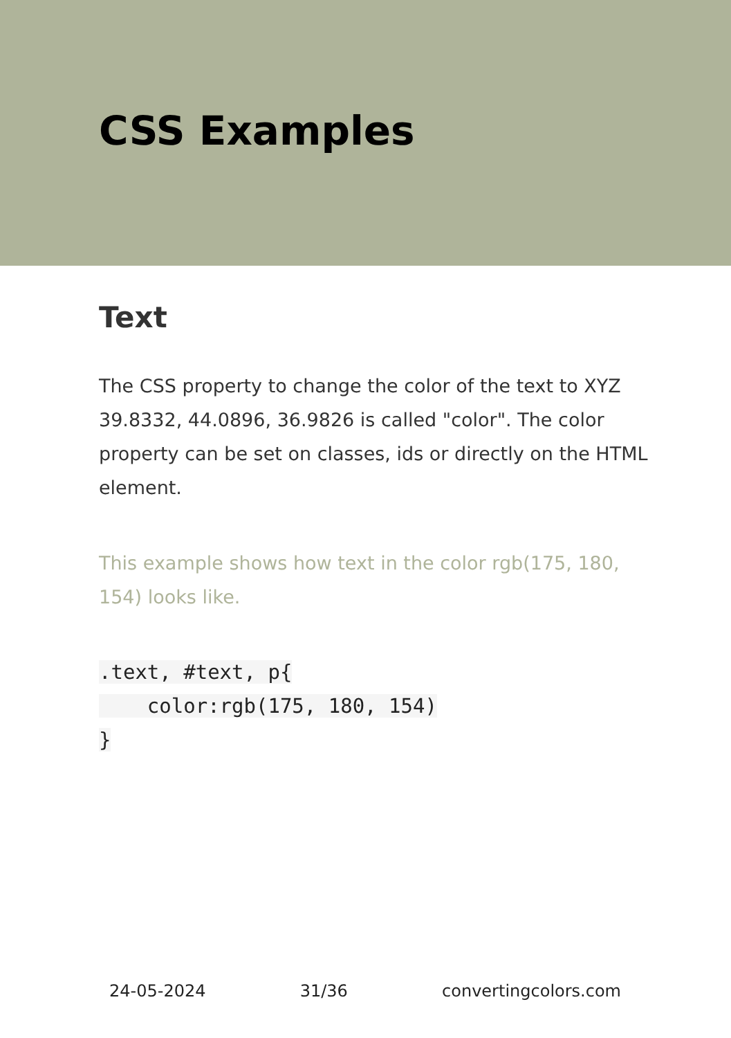CSS Examples
Text
The CSS property to change the color of the text to XYZ 39.8332, 44.0896, 36.9826 is called "color". The color property can be set on classes, ids or directly on the HTML element.
This example shows how text in the color rgb(175, 180, 154) looks like.
.text, #text, p{
    color:rgb(175, 180, 154)
}
24-05-2024 31/36 convertingcolors.com